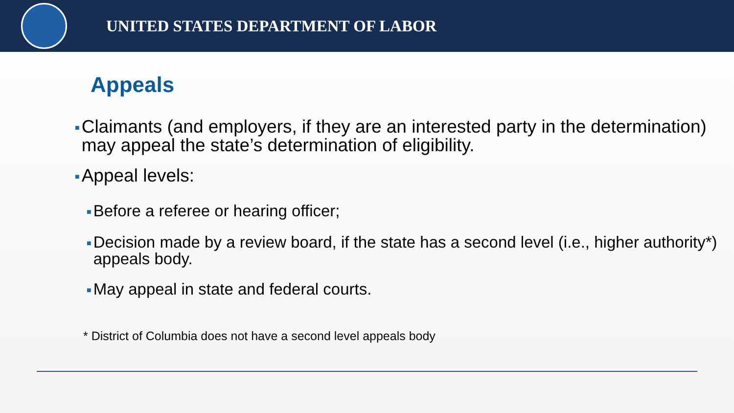UNITED STATES DEPARTMENT OF LABOR
Appeals
■ Claimants (and employers, if they are an interested party in the determination) may appeal the state’s determination of eligibility.
■ Appeal levels:
■ Before a referee or hearing officer;
■ Decision made by a review board, if the state has a second level (i.e., higher authority*) appeals body.
■ May appeal in state and federal courts.
* District of Columbia does not have a second level appeals body